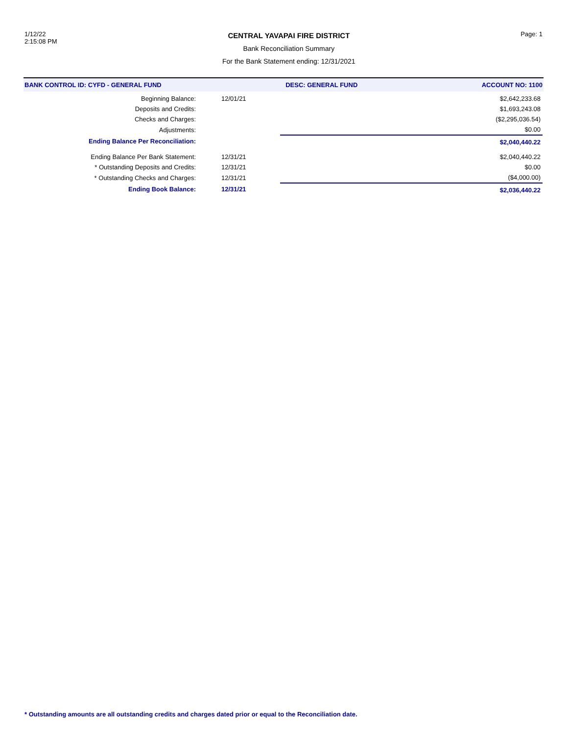1/12/22
2:15:08 PM
CENTRAL YAVAPAI FIRE DISTRICT
Bank Reconciliation Summary
For the Bank Statement ending: 12/31/2021
Page: 1
BANK CONTROL ID: CYFD - GENERAL FUND DESC: GENERAL FUND ACCOUNT NO: 1100
| Beginning Balance: | 12/01/21 | | $2,642,233.68 |
| Deposits and Credits: | | | $1,693,243.08 |
| Checks and Charges: | | | ($2,295,036.54) |
| Adjustments: | | | $0.00 |
| Ending Balance Per Reconciliation: | | | $2,040,440.22 |
| Ending Balance Per Bank Statement: | 12/31/21 | | $2,040,440.22 |
| * Outstanding Deposits and Credits: | 12/31/21 | | $0.00 |
| * Outstanding Checks and Charges: | 12/31/21 | | ($4,000.00) |
| Ending Book Balance: | 12/31/21 | | $2,036,440.22 |
* Outstanding amounts are all outstanding credits and charges dated prior or equal to the Reconciliation date.